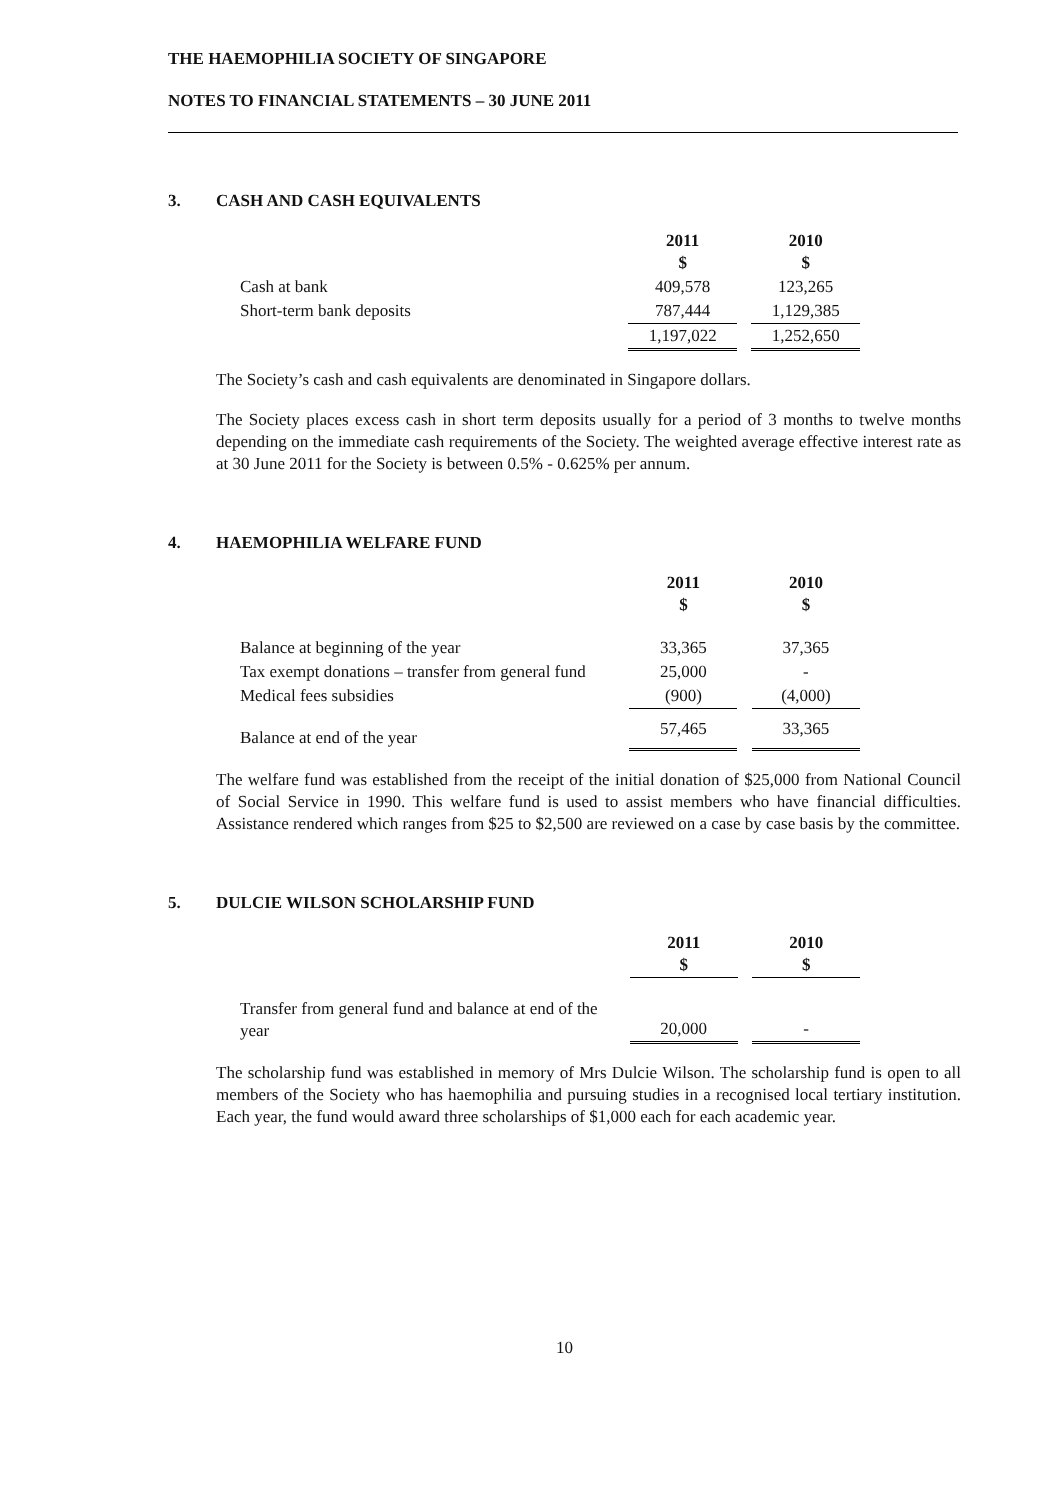THE HAEMOPHILIA SOCIETY OF SINGAPORE
NOTES TO FINANCIAL STATEMENTS – 30 JUNE 2011
3. CASH AND CASH EQUIVALENTS
| | 2011 $ | | 2010 $ |
| Cash at bank | 409,578 | | 123,265 |
| Short-term bank deposits | 787,444 | | 1,129,385 |
| | 1,197,022 | | 1,252,650 |
The Society’s cash and cash equivalents are denominated in Singapore dollars.
The Society places excess cash in short term deposits usually for a period of 3 months to twelve months depending on the immediate cash requirements of the Society. The weighted average effective interest rate as at 30 June 2011 for the Society is between 0.5% - 0.625% per annum.
4. HAEMOPHILIA WELFARE FUND
| | 2011 $ | | 2010 $ |
| Balance at beginning of the year | 33,365 | | 37,365 |
| Tax exempt donations – transfer from general fund | 25,000 | | - |
| Medical fees subsidies | (900) | | (4,000) |
| Balance at end of the year | 57,465 | | 33,365 |
The welfare fund was established from the receipt of the initial donation of $25,000 from National Council of Social Service in 1990. This welfare fund is used to assist members who have financial difficulties. Assistance rendered which ranges from $25 to $2,500 are reviewed on a case by case basis by the committee.
5. DULCIE WILSON SCHOLARSHIP FUND
| | 2011 $ | | 2010 $ |
| Transfer from general fund and balance at end of the year | 20,000 | | - |
The scholarship fund was established in memory of Mrs Dulcie Wilson. The scholarship fund is open to all members of the Society who has haemophilia and pursuing studies in a recognised local tertiary institution. Each year, the fund would award three scholarships of $1,000 each for each academic year.
10